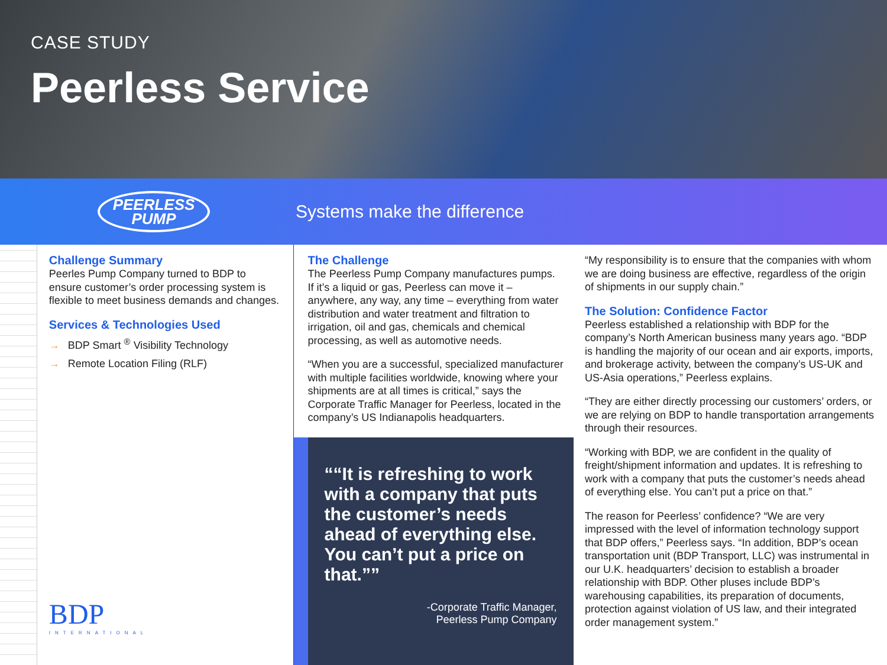CASE STUDY
Peerless Service
PEERLESS
PUMP
Systems make the difference
Challenge Summary
Peerles Pump Company turned to BDP to ensure customer’s order processing system is flexible to meet business demands and changes.
Services & Technologies Used
→ BDP Smart <sup>®</sup> Visibility Technology
→ Remote Location Filing (RLF)
BDP
INTERNATIONAL
The Challenge
The Peerless Pump Company manufactures pumps. If it’s a liquid or gas, Peerless can move it – anywhere, any way, any time – everything from water distribution and water treatment and filtration to irrigation, oil and gas, chemicals and chemical processing, as well as automotive needs.
“When you are a successful, specialized manufacturer with multiple facilities worldwide, knowing where your shipments are at all times is critical,” says the Corporate Traffic Manager for Peerless, located in the company’s US Indianapolis headquarters.
“It is refreshing to work with a company that puts the customer’s needs ahead of everything else. You can’t put a price on that.”
-Corporate Traffic Manager,
Peerless Pump Company
“My responsibility is to ensure that the companies with whom we are doing business are effective, regardless of the origin of shipments in our supply chain.”
The Solution: Confidence Factor
Peerless established a relationship with BDP for the company’s North American business many years ago. “BDP is handling the majority of our ocean and air exports, imports, and brokerage activity, between the company’s US-UK and US-Asia operations,” Peerless explains.
“They are either directly processing our customers’ orders, or we are relying on BDP to handle transportation arrangements through their resources.
“Working with BDP, we are confident in the quality of freight/shipment information and updates. It is refreshing to work with a company that puts the customer’s needs ahead of everything else. You can’t put a price on that.”
The reason for Peerless’ confidence? “We are very impressed with the level of information technology support that BDP offers,” Peerless says. “In addition, BDP’s ocean transportation unit (BDP Transport, LLC) was instrumental in our U.K. headquarters’ decision to establish a broader relationship with BDP. Other pluses include BDP’s warehousing capabilities, its preparation of documents, protection against violation of US law, and their integrated order management system.”